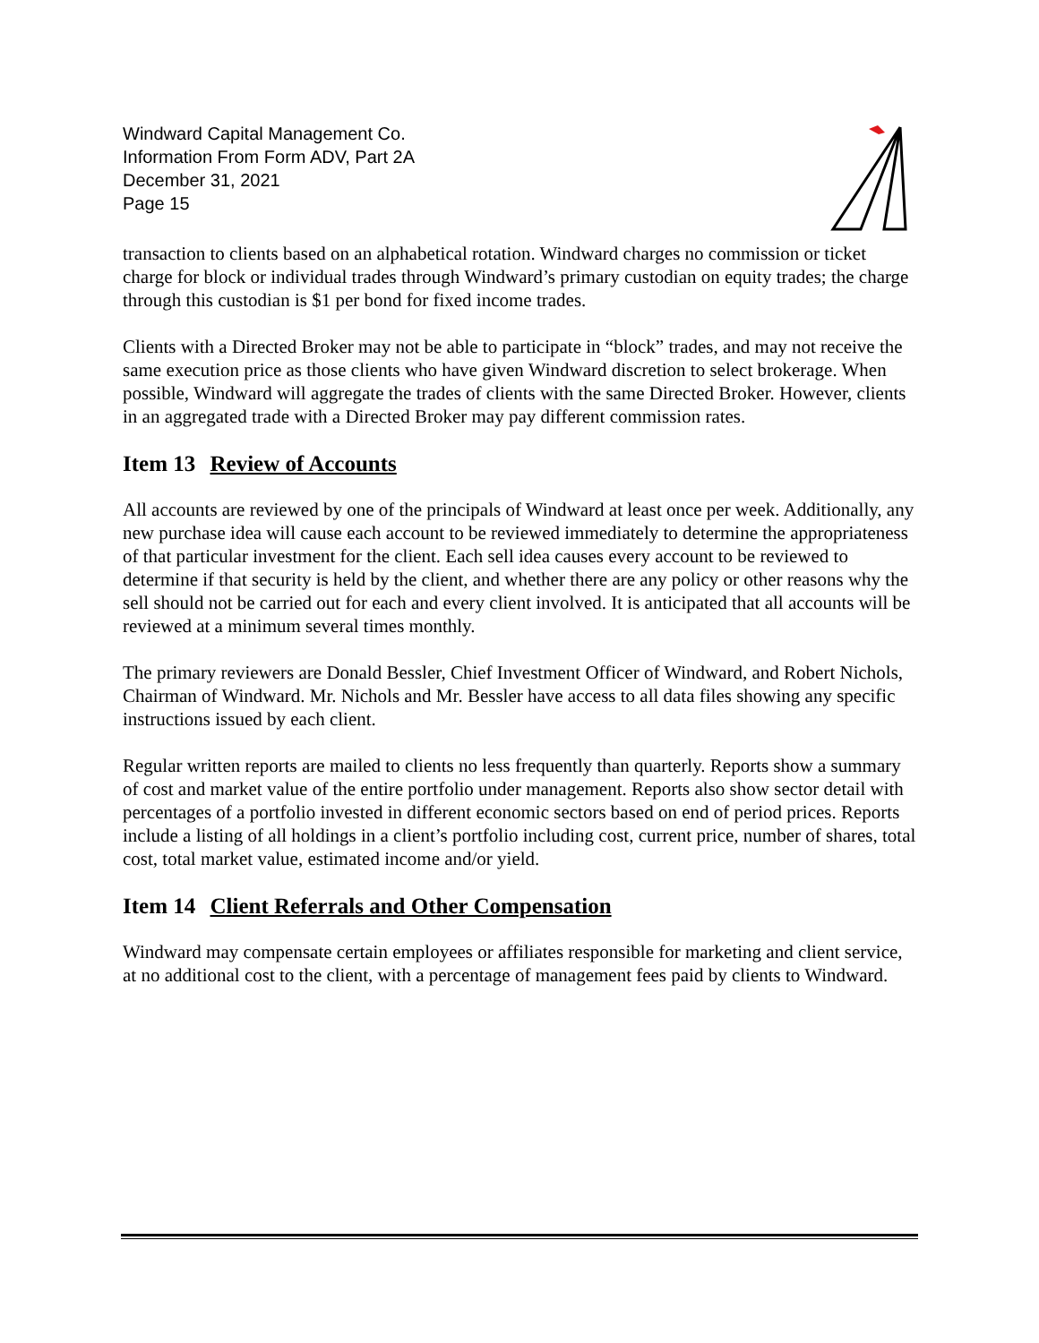Windward Capital Management Co.
Information From Form ADV, Part 2A
December 31, 2021
Page 15
transaction to clients based on an alphabetical rotation. Windward charges no commission or ticket charge for block or individual trades through Windward’s primary custodian on equity trades; the charge through this custodian is $1 per bond for fixed income trades.
Clients with a Directed Broker may not be able to participate in “block” trades, and may not receive the same execution price as those clients who have given Windward discretion to select brokerage. When possible, Windward will aggregate the trades of clients with the same Directed Broker. However, clients in an aggregated trade with a Directed Broker may pay different commission rates.
Item 13 Review of Accounts
All accounts are reviewed by one of the principals of Windward at least once per week. Additionally, any new purchase idea will cause each account to be reviewed immediately to determine the appropriateness of that particular investment for the client. Each sell idea causes every account to be reviewed to determine if that security is held by the client, and whether there are any policy or other reasons why the sell should not be carried out for each and every client involved. It is anticipated that all accounts will be reviewed at a minimum several times monthly.
The primary reviewers are Donald Bessler, Chief Investment Officer of Windward, and Robert Nichols, Chairman of Windward. Mr. Nichols and Mr. Bessler have access to all data files showing any specific instructions issued by each client.
Regular written reports are mailed to clients no less frequently than quarterly. Reports show a summary of cost and market value of the entire portfolio under management. Reports also show sector detail with percentages of a portfolio invested in different economic sectors based on end of period prices. Reports include a listing of all holdings in a client’s portfolio including cost, current price, number of shares, total cost, total market value, estimated income and/or yield.
Item 14 Client Referrals and Other Compensation
Windward may compensate certain employees or affiliates responsible for marketing and client service, at no additional cost to the client, with a percentage of management fees paid by clients to Windward.